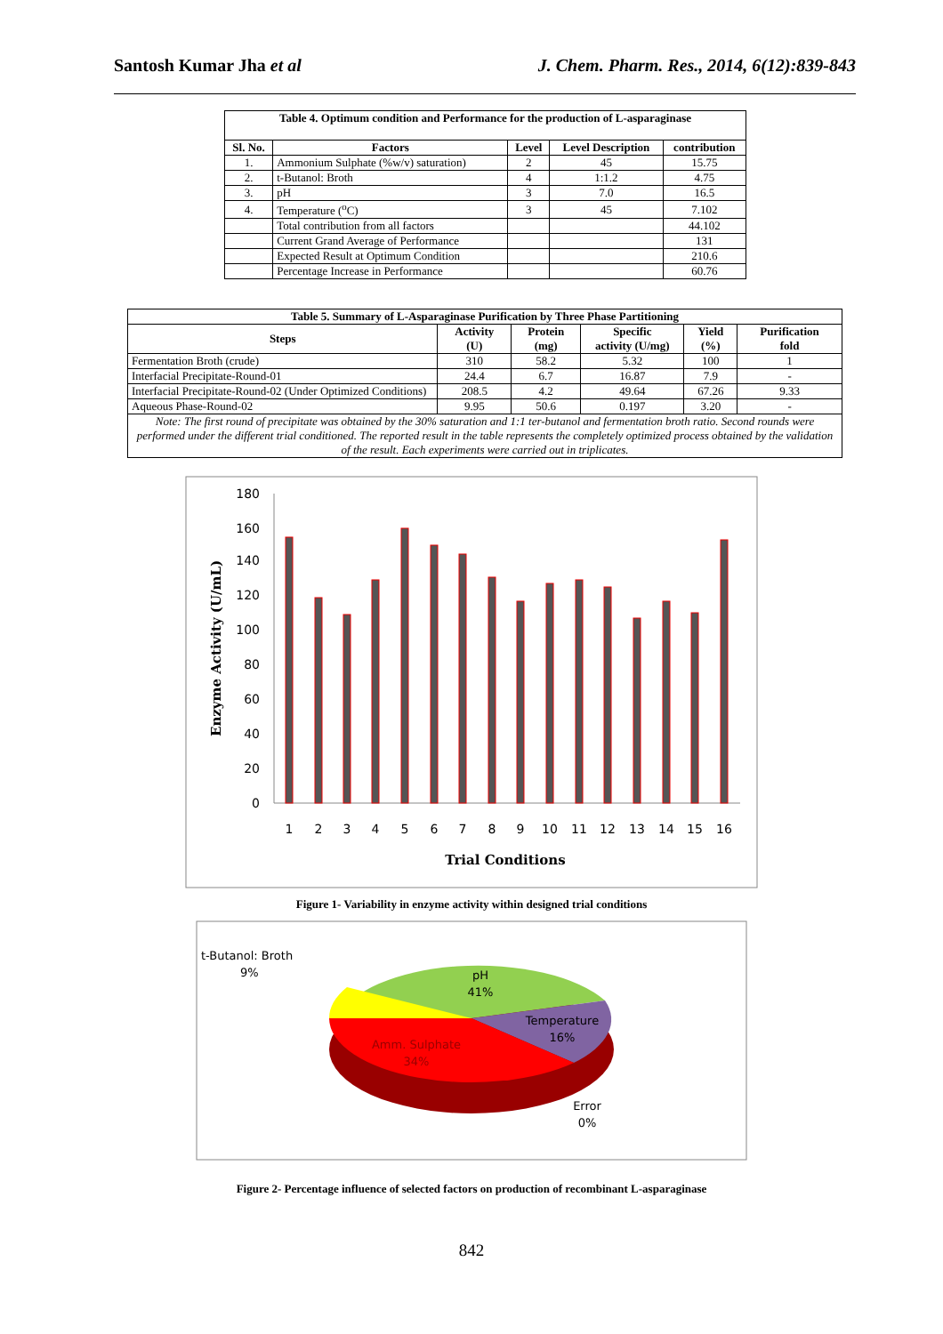Santosh Kumar Jha et al J. Chem. Pharm. Res., 2014, 6(12):839-843
| Table 4. Optimum condition and Performance for the production of L-asparaginase | | | | |
| --- | --- | --- | --- | --- |
| Sl. No. | Factors | Level | Level Description | contribution |
| 1. | Ammonium Sulphate (%w/v) saturation) | 2 | 45 | 15.75 |
| 2. | t-Butanol: Broth | 4 | 1:1.2 | 4.75 |
| 3. | pH | 3 | 7.0 | 16.5 |
| 4. | Temperature (<sup>o</sup>C) | 3 | 45 | 7.102 |
| | Total contribution from all factors | | | 44.102 |
| | Current Grand Average of Performance | | | 131 |
| | Expected Result at Optimum Condition | | | 210.6 |
| | Percentage Increase in Performance | | | 60.76 |
| Table 5. Summary of L-Asparaginase Purification by Three Phase Partitioning | | | | | |
| --- | --- | --- | --- | --- | --- |
| Steps | Activity (U) | Protein (mg) | Specific activity (U/mg) | Yield (%) | Purification fold |
| Fermentation Broth (crude) | 310 | 58.2 | 5.32 | 100 | 1 |
| Interfacial Precipitate-Round-01 | 24.4 | 6.7 | 16.87 | 7.9 | - |
| Interfacial Precipitate-Round-02 (Under Optimized Conditions) | 208.5 | 4.2 | 49.64 | 67.26 | 9.33 |
| Aqueous Phase-Round-02 | 9.95 | 50.6 | 0.197 | 3.20 | - |
| Note: The first round of precipitate was obtained by the 30% saturation and 1:1 ter-butanol and fermentation broth ratio. Second rounds were performed under the different trial conditioned. The reported result in the table represents the completely optimized process obtained by the validation of the result. Each experiments were carried out in triplicates. | | | | | |
0
20
40
60
80
100
120
140
160
180
1
2
3
4
5
6
7
8
9
10
11
12
13
14
15
16
Trial Conditions
Enzyme Activity (U/mL)
Figure 1- Variability in enzyme activity within designed trial conditions
t-Butanol: Broth
9%
pH
41%
Temperature
16%
Amm. Sulphate
34%
Error
0%
Figure 2- Percentage influence of selected factors on production of recombinant L-asparaginase
842